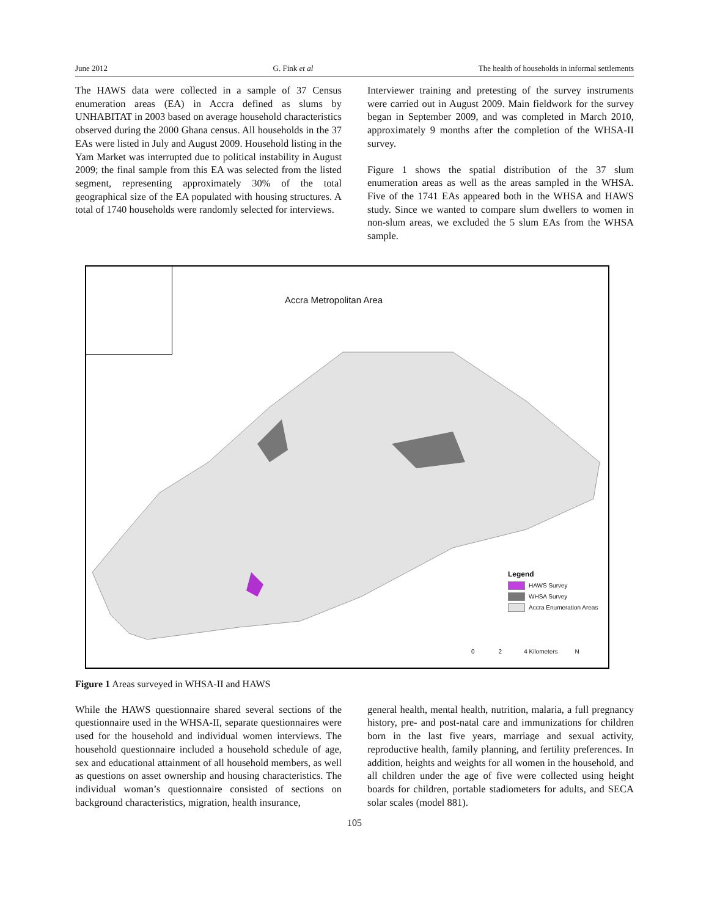June 2012 G. Fink et al The health of households in informal settlements
The HAWS data were collected in a sample of 37 Census enumeration areas (EA) in Accra defined as slums by UNHABITAT in 2003 based on average household characteristics observed during the 2000 Ghana census. All households in the 37 EAs were listed in July and August 2009. Household listing in the Yam Market was interrupted due to political instability in August 2009; the final sample from this EA was selected from the listed segment, representing approximately 30% of the total geographical size of the EA populated with housing structures. A total of 1740 households were randomly selected for interviews.
Interviewer training and pretesting of the survey instruments were carried out in August 2009. Main fieldwork for the survey began in September 2009, and was completed in March 2010, approximately 9 months after the completion of the WHSA-II survey.
Figure 1 shows the spatial distribution of the 37 slum enumeration areas as well as the areas sampled in the WHSA. Five of the 1741 EAs appeared both in the WHSA and HAWS study. Since we wanted to compare slum dwellers to women in non-slum areas, we excluded the 5 slum EAs from the WHSA sample.
Accra Metropolitan Area
Legend
HAWS Survey
WHSA Survey
Accra Enumeration Areas
0 2 4 Kilometers N
Figure 1 Areas surveyed in WHSA-II and HAWS
While the HAWS questionnaire shared several sections of the questionnaire used in the WHSA-II, separate questionnaires were used for the household and individual women interviews. The household questionnaire included a household schedule of age, sex and educational attainment of all household members, as well as questions on asset ownership and housing characteristics. The individual woman’s questionnaire consisted of sections on background characteristics, migration, health insurance,
general health, mental health, nutrition, malaria, a full pregnancy history, pre- and post-natal care and immunizations for children born in the last five years, marriage and sexual activity, reproductive health, family planning, and fertility preferences. In addition, heights and weights for all women in the household, and all children under the age of five were collected using height boards for children, portable stadiometers for adults, and SECA solar scales (model 881).
105